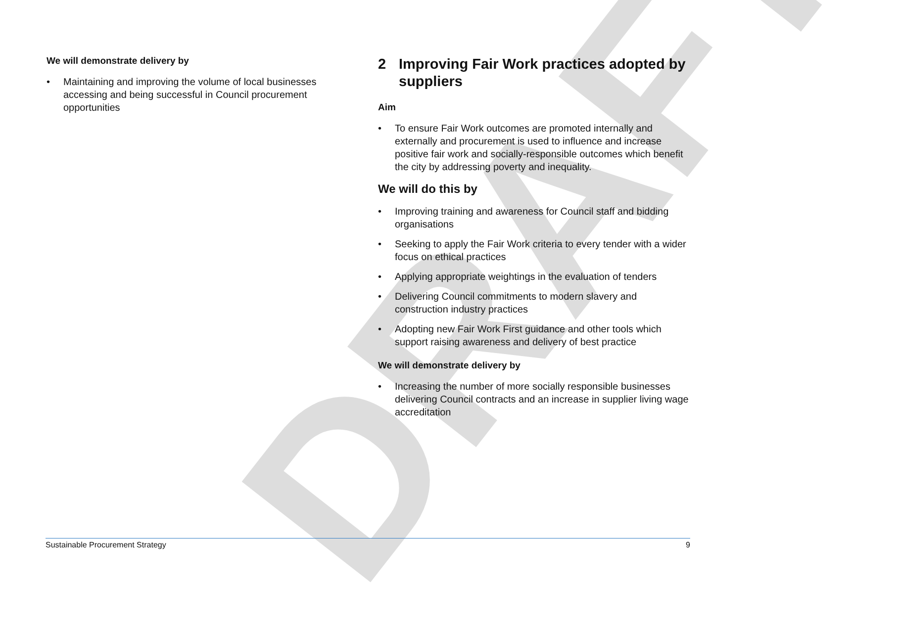DRAFT
We will demonstrate delivery by
• Maintaining and improving the volume of local businesses accessing and being successful in Council procurement opportunities
2 Improving Fair Work practices adopted by suppliers
Aim
• To ensure Fair Work outcomes are promoted internally and externally and procurement is used to influence and increase positive fair work and socially-responsible outcomes which benefit the city by addressing poverty and inequality.
We will do this by
• Improving training and awareness for Council staff and bidding organisations
• Seeking to apply the Fair Work criteria to every tender with a wider focus on ethical practices
• Applying appropriate weightings in the evaluation of tenders
• Delivering Council commitments to modern slavery and construction industry practices
• Adopting new Fair Work First guidance and other tools which support raising awareness and delivery of best practice
We will demonstrate delivery by
• Increasing the number of more socially responsible businesses delivering Council contracts and an increase in supplier living wage accreditation
Sustainable Procurement Strategy 9